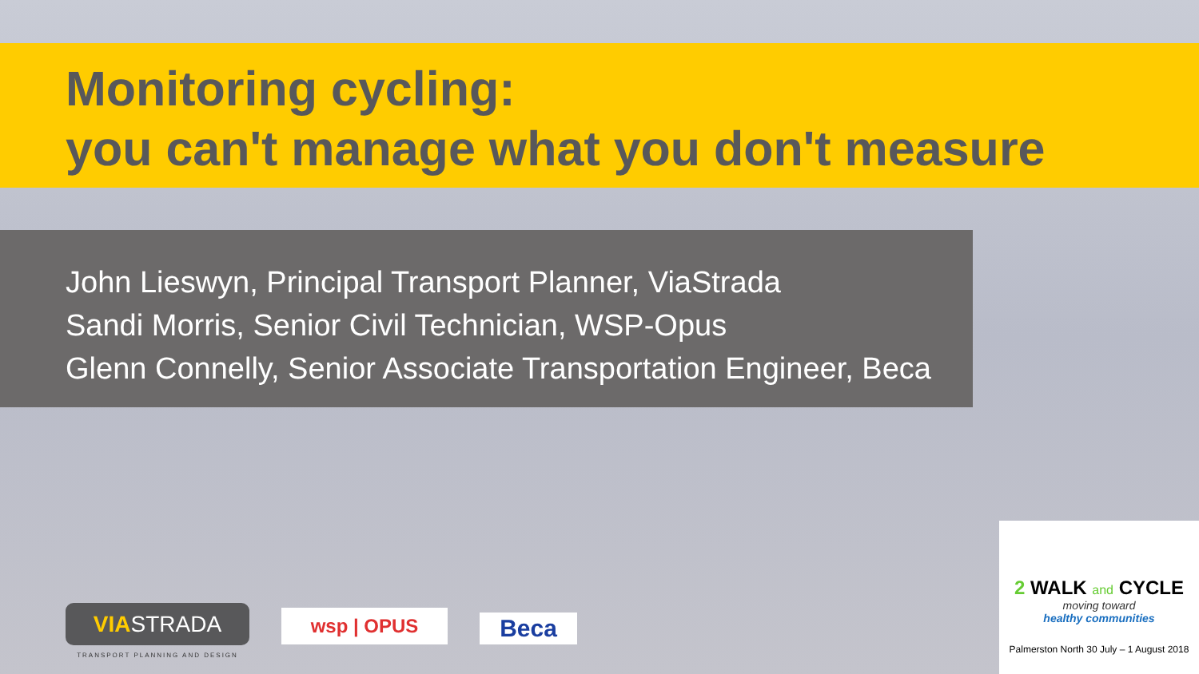Monitoring cycling:
you can't manage what you don't measure
John Lieswyn, Principal Transport Planner, ViaStrada
Sandi Morris, Senior Civil Technician, WSP-Opus
Glenn Connelly, Senior Associate Transportation Engineer, Beca
VIASTRADA
TRANSPORT PLANNING AND DESIGN
wsp | OPUS
Beca
2 WALK and CYCLE
moving toward
healthy communities
Palmerston North 30 July – 1 August 2018